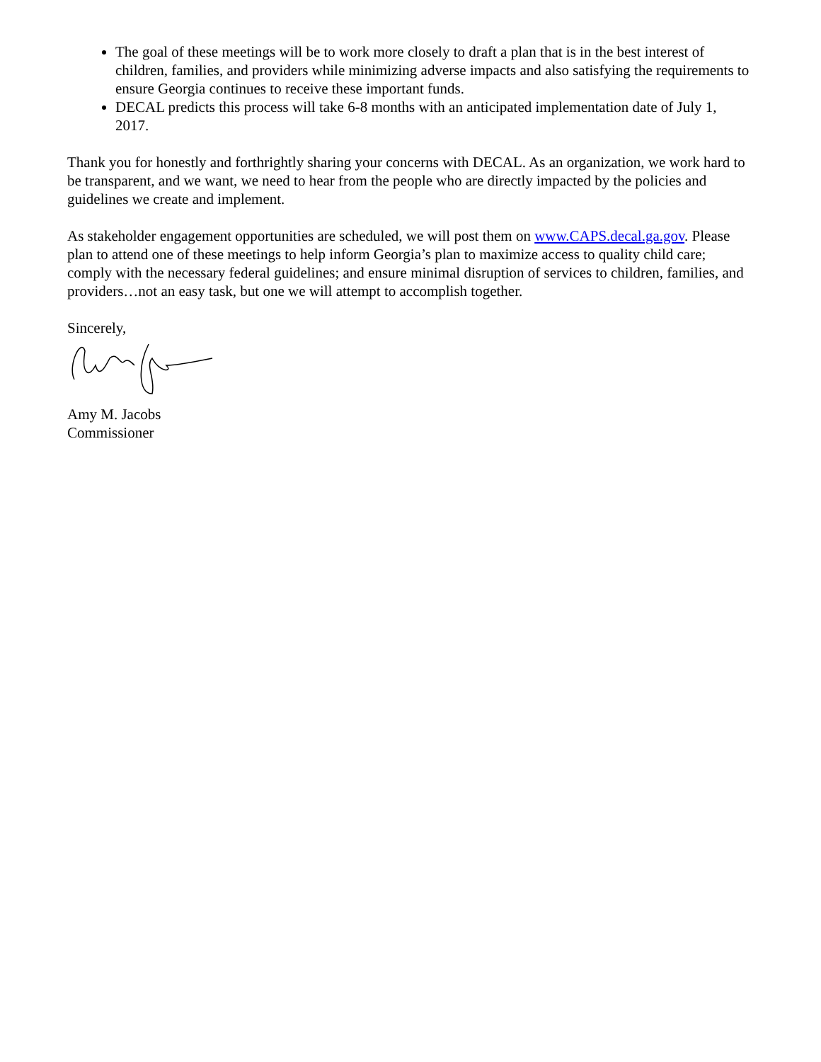The goal of these meetings will be to work more closely to draft a plan that is in the best interest of children, families, and providers while minimizing adverse impacts and also satisfying the requirements to ensure Georgia continues to receive these important funds.
DECAL predicts this process will take 6-8 months with an anticipated implementation date of July 1, 2017.
Thank you for honestly and forthrightly sharing your concerns with DECAL. As an organization, we work hard to be transparent, and we want, we need to hear from the people who are directly impacted by the policies and guidelines we create and implement.
As stakeholder engagement opportunities are scheduled, we will post them on www.CAPS.decal.ga.gov. Please plan to attend one of these meetings to help inform Georgia’s plan to maximize access to quality child care; comply with the necessary federal guidelines; and ensure minimal disruption of services to children, families, and providers…not an easy task, but one we will attempt to accomplish together.
Sincerely,
Amy M. Jacobs
Commissioner